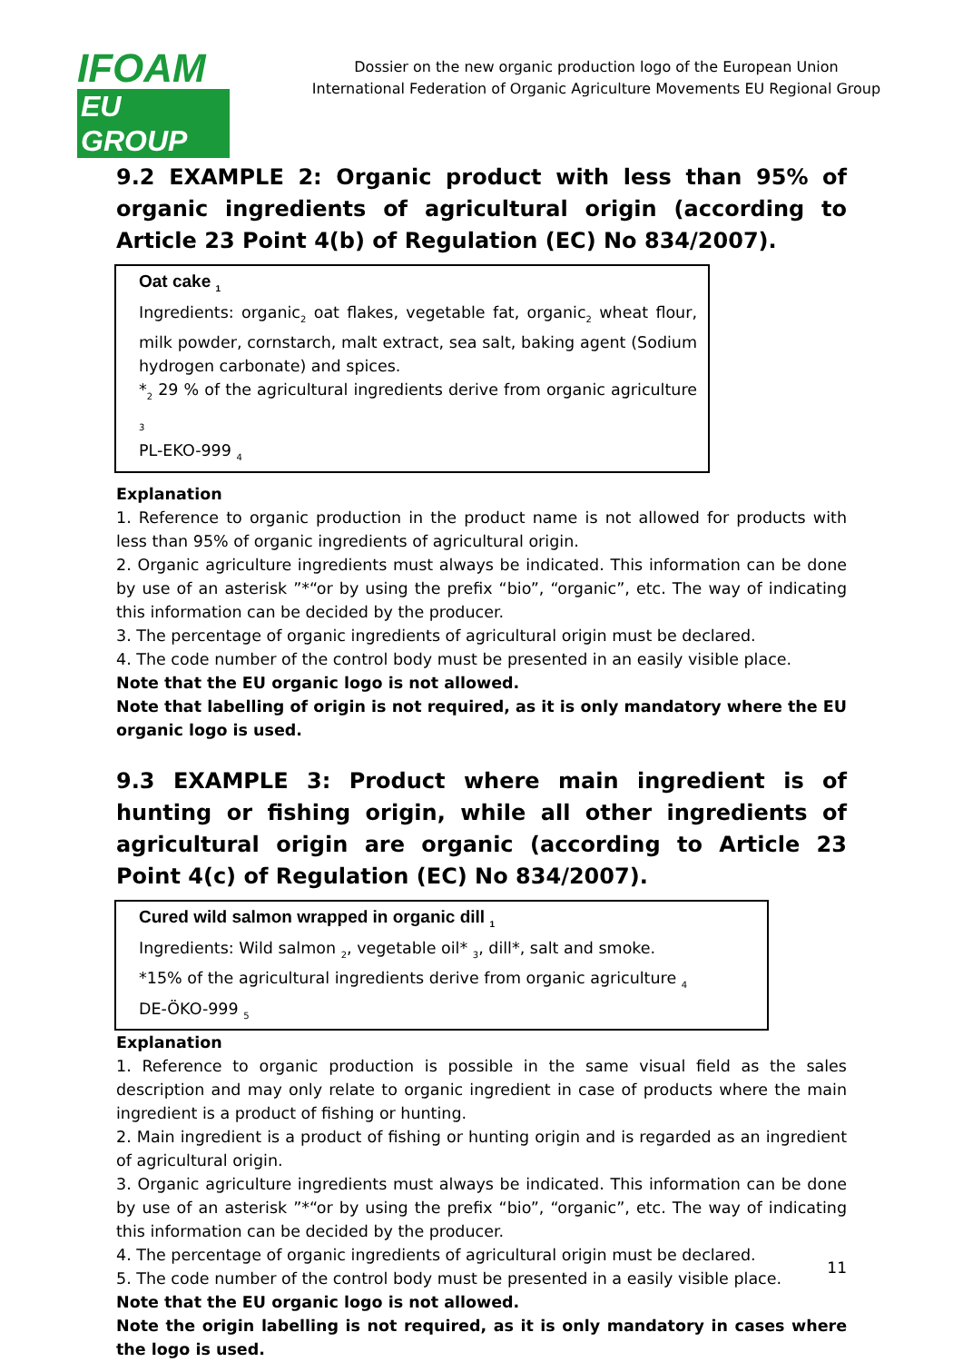IFOAM
EU GROUP
Dossier on the new organic production logo of the European Union
International Federation of Organic Agriculture Movements EU Regional Group
9.2 EXAMPLE 2: Organic product with less than 95% of organic ingredients of agricultural origin (according to Article 23 Point 4(b) of Regulation (EC) No 834/2007).
Oat cake <sub>1</sub>
Ingredients: organic<sub>2</sub> oat flakes, vegetable fat, organic<sub>2</sub> wheat flour, milk powder, cornstarch, malt extract, sea salt, baking agent (Sodium hydrogen carbonate) and spices.
*<sub>2</sub> 29 % of the agricultural ingredients derive from organic agriculture <sub>3</sub>
PL-EKO-999 <sub>4</sub>
Explanation
1. Reference to organic production in the product name is not allowed for products with less than 95% of organic ingredients of agricultural origin.
2. Organic agriculture ingredients must always be indicated. This information can be done by use of an asterisk ”*“or by using the prefix “bio”, “organic”, etc. The way of indicating this information can be decided by the producer.
3. The percentage of organic ingredients of agricultural origin must be declared.
4. The code number of the control body must be presented in an easily visible place.
Note that the EU organic logo is not allowed.
Note that labelling of origin is not required, as it is only mandatory where the EU organic logo is used.
9.3 EXAMPLE 3: Product where main ingredient is of hunting or fishing origin, while all other ingredients of agricultural origin are organic (according to Article 23 Point 4(c) of Regulation (EC) No 834/2007).
Cured wild salmon wrapped in organic dill <sub>1</sub>
Ingredients: Wild salmon <sub>2</sub>, vegetable oil* <sub>3</sub>, dill*, salt and smoke.
*15% of the agricultural ingredients derive from organic agriculture <sub>4</sub>
DE-ÖKO-999 <sub>5</sub>
Explanation
1. Reference to organic production is possible in the same visual field as the sales description and may only relate to organic ingredient in case of products where the main ingredient is a product of fishing or hunting.
2. Main ingredient is a product of fishing or hunting origin and is regarded as an ingredient of agricultural origin.
3. Organic agriculture ingredients must always be indicated. This information can be done by use of an asterisk ”*“or by using the prefix “bio”, “organic”, etc. The way of indicating this information can be decided by the producer.
4. The percentage of organic ingredients of agricultural origin must be declared.
5. The code number of the control body must be presented in a easily visible place.
Note that the EU organic logo is not allowed.
Note the origin labelling is not required, as it is only mandatory in cases where the logo is used.
11